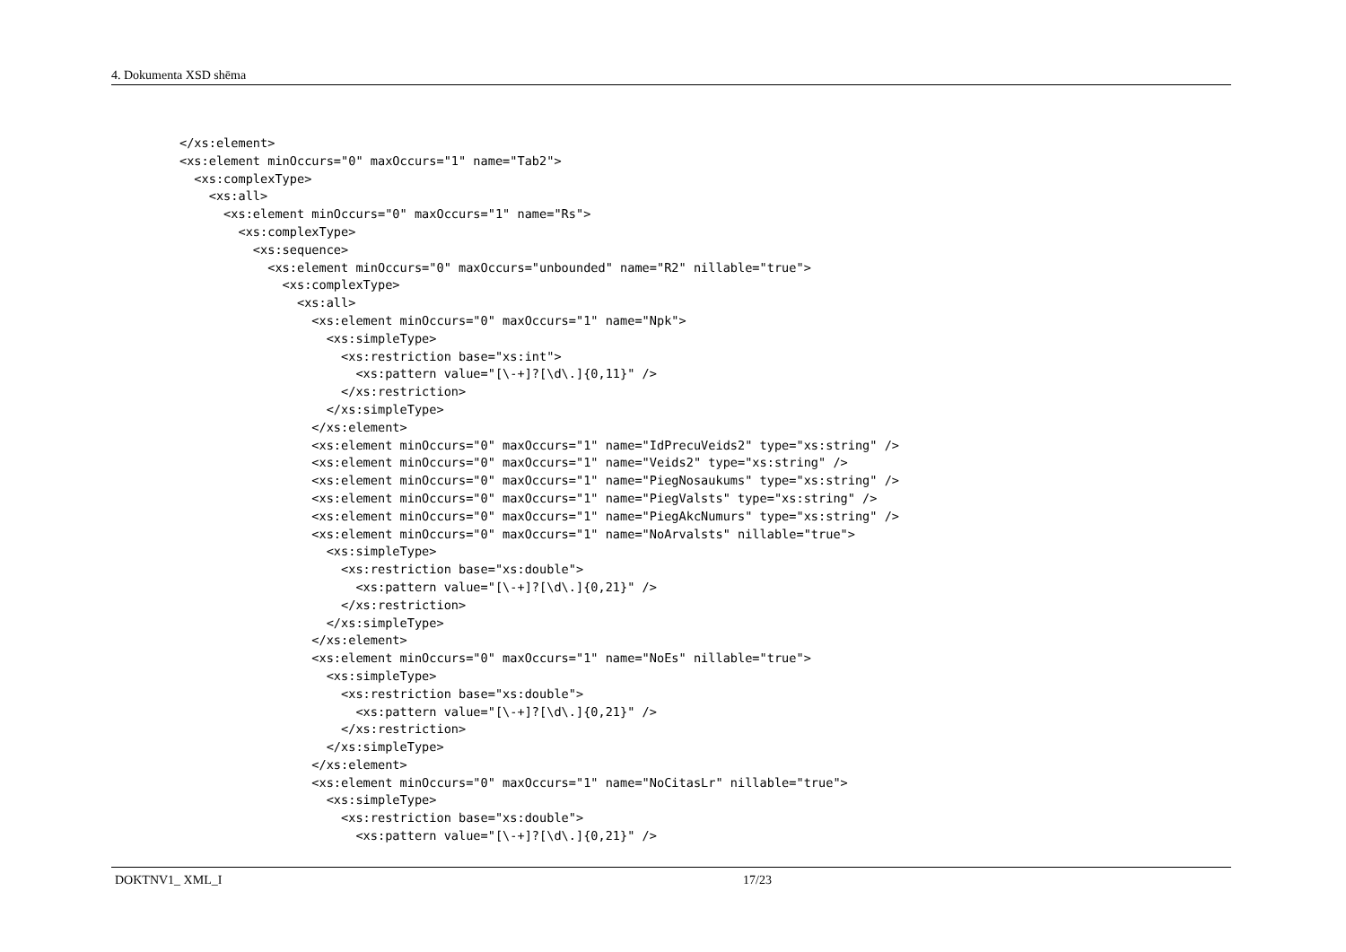4. Dokumenta XSD shēma
</xs:element>
<xs:element minOccurs="0" maxOccurs="1" name="Tab2">
  <xs:complexType>
    <xs:all>
      <xs:element minOccurs="0" maxOccurs="1" name="Rs">
        <xs:complexType>
          <xs:sequence>
            <xs:element minOccurs="0" maxOccurs="unbounded" name="R2" nillable="true">
              <xs:complexType>
                <xs:all>
                  <xs:element minOccurs="0" maxOccurs="1" name="Npk">
                    <xs:simpleType>
                      <xs:restriction base="xs:int">
                        <xs:pattern value="[\-+]?[\d\.]{0,11}" />
                      </xs:restriction>
                    </xs:simpleType>
                  </xs:element>
                  <xs:element minOccurs="0" maxOccurs="1" name="IdPrecuVeids2" type="xs:string" />
                  <xs:element minOccurs="0" maxOccurs="1" name="Veids2" type="xs:string" />
                  <xs:element minOccurs="0" maxOccurs="1" name="PiegNosaukums" type="xs:string" />
                  <xs:element minOccurs="0" maxOccurs="1" name="PiegValsts" type="xs:string" />
                  <xs:element minOccurs="0" maxOccurs="1" name="PiegAkcNumurs" type="xs:string" />
                  <xs:element minOccurs="0" maxOccurs="1" name="NoArvalsts" nillable="true">
                    <xs:simpleType>
                      <xs:restriction base="xs:double">
                        <xs:pattern value="[\-+]?[\d\.]{0,21}" />
                      </xs:restriction>
                    </xs:simpleType>
                  </xs:element>
                  <xs:element minOccurs="0" maxOccurs="1" name="NoEs" nillable="true">
                    <xs:simpleType>
                      <xs:restriction base="xs:double">
                        <xs:pattern value="[\-+]?[\d\.]{0,21}" />
                      </xs:restriction>
                    </xs:simpleType>
                  </xs:element>
                  <xs:element minOccurs="0" maxOccurs="1" name="NoCitasLr" nillable="true">
                    <xs:simpleType>
                      <xs:restriction base="xs:double">
                        <xs:pattern value="[\-+]?[\d\.]{0,21}" />
DOKTNV1_ XML_I 17/23